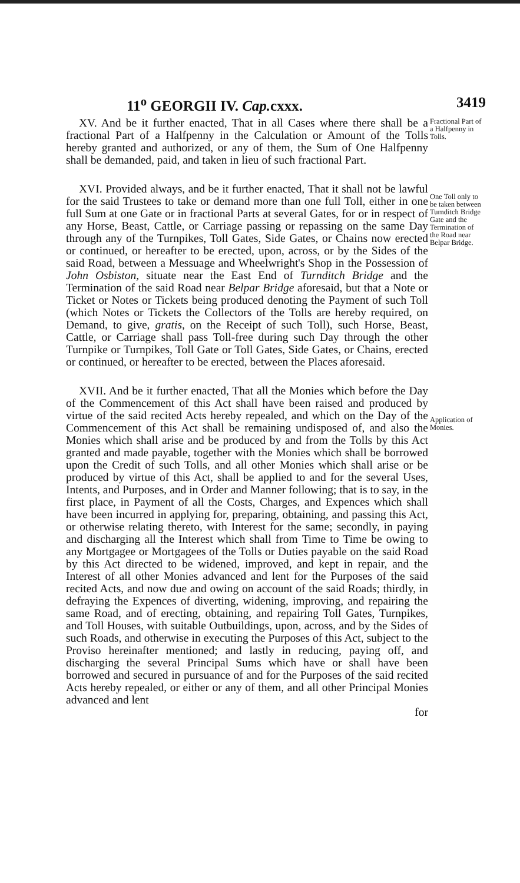11<sup>o</sup> GEORGII IV. Cap. cxxx. 3419
Fractional Part of a Halfpenny in Tolls.
One Toll only to be taken between Turnditch Bridge Gate and the Termination of the Road near Belpar Bridge.
Application of Monies.
XV. And be it further enacted, That in all Cases where there shall be a fractional Part of a Halfpenny in the Calculation or Amount of the Tolls hereby granted and authorized, or any of them, the Sum of One Halfpenny shall be demanded, paid, and taken in lieu of such fractional Part.
XVI. Provided always, and be it further enacted, That it shall not be lawful for the said Trustees to take or demand more than one full Toll, either in one full Sum at one Gate or in fractional Parts at several Gates, for or in respect of any Horse, Beast, Cattle, or Carriage passing or repassing on the same Day through any of the Turnpikes, Toll Gates, Side Gates, or Chains now erected or continued, or hereafter to be erected, upon, across, or by the Sides of the said Road, between a Messuage and Wheelwright's Shop in the Possession of John Osbiston, situate near the East End of Turnditch Bridge and the Termination of the said Road near Belpar Bridge aforesaid, but that a Note or Ticket or Notes or Tickets being produced denoting the Payment of such Toll (which Notes or Tickets the Collectors of the Tolls are hereby required, on Demand, to give, gratis, on the Receipt of such Toll), such Horse, Beast, Cattle, or Carriage shall pass Toll-free during such Day through the other Turnpike or Turnpikes, Toll Gate or Toll Gates, Side Gates, or Chains, erected or continued, or hereafter to be erected, between the Places aforesaid.
XVII. And be it further enacted, That all the Monies which before the Day of the Commencement of this Act shall have been raised and produced by virtue of the said recited Acts hereby repealed, and which on the Day of the Commencement of this Act shall be remaining undisposed of, and also the Monies which shall arise and be produced by and from the Tolls by this Act granted and made payable, together with the Monies which shall be borrowed upon the Credit of such Tolls, and all other Monies which shall arise or be produced by virtue of this Act, shall be applied to and for the several Uses, Intents, and Purposes, and in Order and Manner following; that is to say, in the first place, in Payment of all the Costs, Charges, and Expences which shall have been incurred in applying for, preparing, obtaining, and passing this Act, or otherwise relating thereto, with Interest for the same; secondly, in paying and discharging all the Interest which shall from Time to Time be owing to any Mortgagee or Mortgagees of the Tolls or Duties payable on the said Road by this Act directed to be widened, improved, and kept in repair, and the Interest of all other Monies advanced and lent for the Purposes of the said recited Acts, and now due and owing on account of the said Roads; thirdly, in defraying the Expences of diverting, widening, improving, and repairing the same Road, and of erecting, obtaining, and repairing Toll Gates, Turnpikes, and Toll Houses, with suitable Outbuildings, upon, across, and by the Sides of such Roads, and otherwise in executing the Purposes of this Act, subject to the Proviso hereinafter mentioned; and lastly in reducing, paying off, and discharging the several Principal Sums which have or shall have been borrowed and secured in pursuance of and for the Purposes of the said recited Acts hereby repealed, or either or any of them, and all other Principal Monies advanced and lent
for